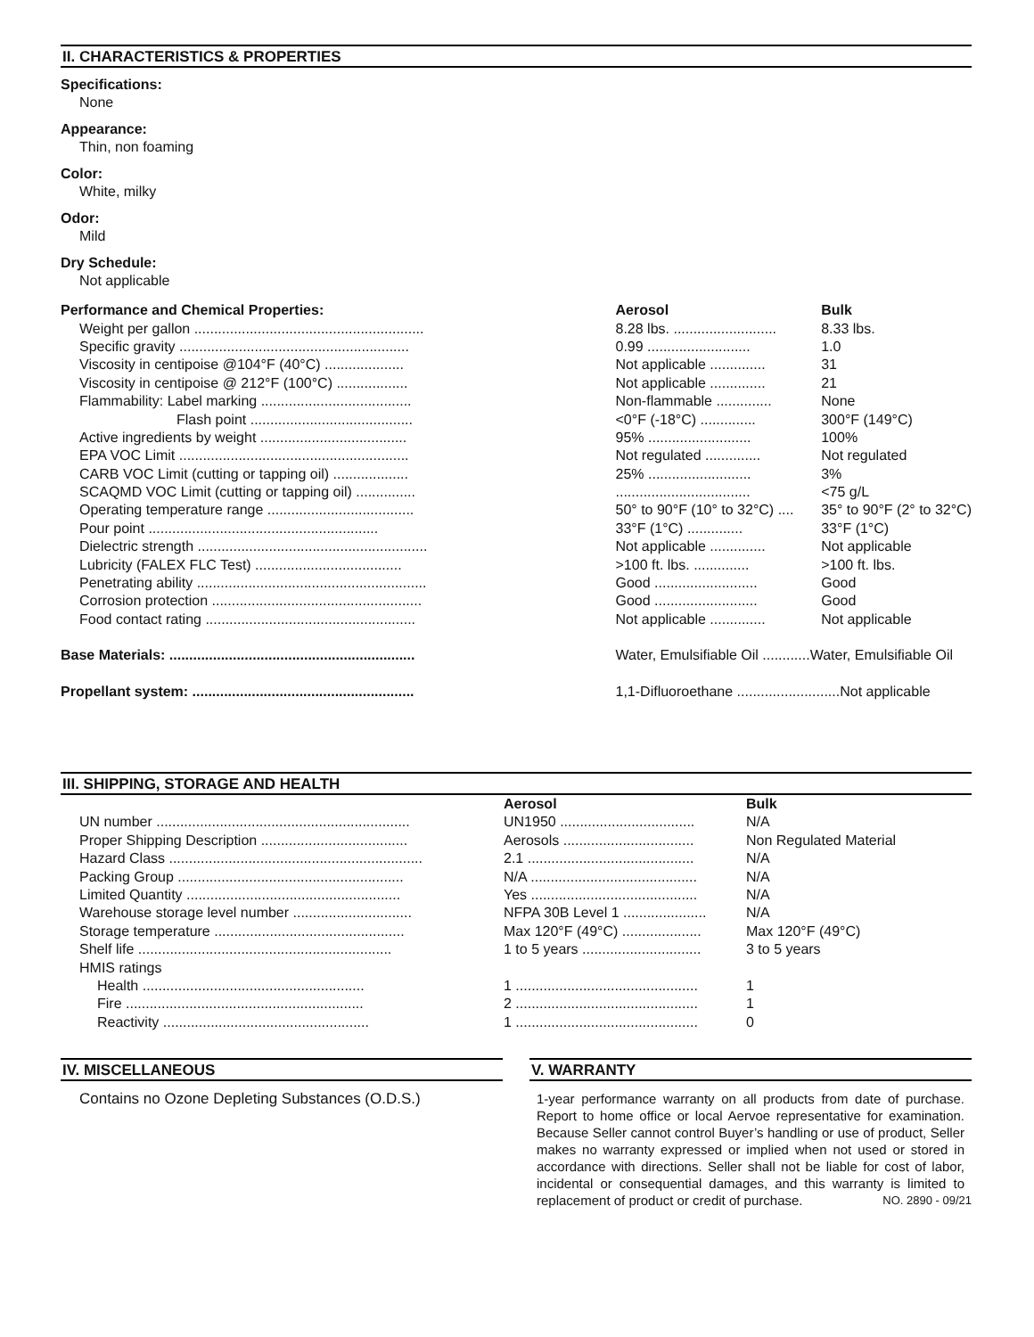II. CHARACTERISTICS & PROPERTIES
Specifications:
None
Appearance:
Thin, non foaming
Color:
White, milky
Odor:
Mild
Dry Schedule:
Not applicable
| Performance and Chemical Properties: | Aerosol | Bulk |
| --- | --- | --- |
| Weight per gallon .......................................................... | 8.28 lbs. .......................... | 8.33 lbs. |
| Specific gravity .......................................................... | 0.99 .......................... | 1.0 |
| Viscosity in centipoise @104°F (40°C) .................... | Not applicable .............. | 31 |
| Viscosity in centipoise @ 212°F (100°C) .................. | Not applicable .............. | 21 |
| Flammability: Label marking ...................................... | Non-flammable .............. | None |
| Flash point ......................................... | <0°F (-18°C) .............. | 300°F (149°C) |
| Active ingredients by weight ..................................... | 95% .......................... | 100% |
| EPA VOC Limit .......................................................... | Not regulated .............. | Not regulated |
| CARB VOC Limit (cutting or tapping oil) ................... | 25% .......................... | 3% |
| SCAQMD VOC Limit (cutting or tapping oil) ............... | .................................. | <75 g/L |
| Operating temperature range ..................................... | 50° to 90°F (10° to 32°C) .... | 35° to 90°F (2° to 32°C) |
| Pour point .......................................................... | 33°F (1°C) .............. | 33°F (1°C) |
| Dielectric strength .......................................................... | Not applicable .............. | Not applicable |
| Lubricity (FALEX FLC Test) ..................................... | >100 ft. lbs. .............. | >100 ft. lbs. |
| Penetrating ability .......................................................... | Good .......................... | Good |
| Corrosion protection ..................................................... | Good .......................... | Good |
| Food contact rating ..................................................... | Not applicable .............. | Not applicable |
| Base Materials: .............................................................. | Water, Emulsifiable Oil ............Water, Emulsifiable Oil | |
| Propellant system: ........................................................ | 1,1-Difluoroethane ..........................Not applicable | |
III. SHIPPING, STORAGE AND HEALTH
| | Aerosol | Bulk |
| --- | --- | --- |
| UN number ................................................................ | UN1950 .................................. | N/A |
| Proper Shipping Description ..................................... | Aerosols ................................. | Non Regulated Material |
| Hazard Class ................................................................ | 2.1 .......................................... | N/A |
| Packing Group ......................................................... | N/A .......................................... | N/A |
| Limited Quantity ...................................................... | Yes .......................................... | N/A |
| Warehouse storage level number .............................. | NFPA 30B Level 1 ..................... | N/A |
| Storage temperature ................................................ | Max 120°F (49°C) .................... | Max 120°F (49°C) |
| Shelf life ................................................................ | 1 to 5 years .............................. | 3 to 5 years |
| HMIS ratings | | |
| Health ........................................................ | 1 .............................................. | 1 |
| Fire ............................................................ | 2 .............................................. | 1 |
| Reactivity .................................................... | 1 .............................................. | 0 |
IV. MISCELLANEOUS
Contains no Ozone Depleting Substances (O.D.S.)
V. WARRANTY
1-year performance warranty on all products from date of purchase. Report to home office or local Aervoe representative for examination. Because Seller cannot control Buyer’s handling or use of product, Seller makes no warranty expressed or implied when not used or stored in accordance with directions. Seller shall not be liable for cost of labor, incidental or consequential damages, and this warranty is limited to replacement of product or credit of purchase. NO. 2890 - 09/21